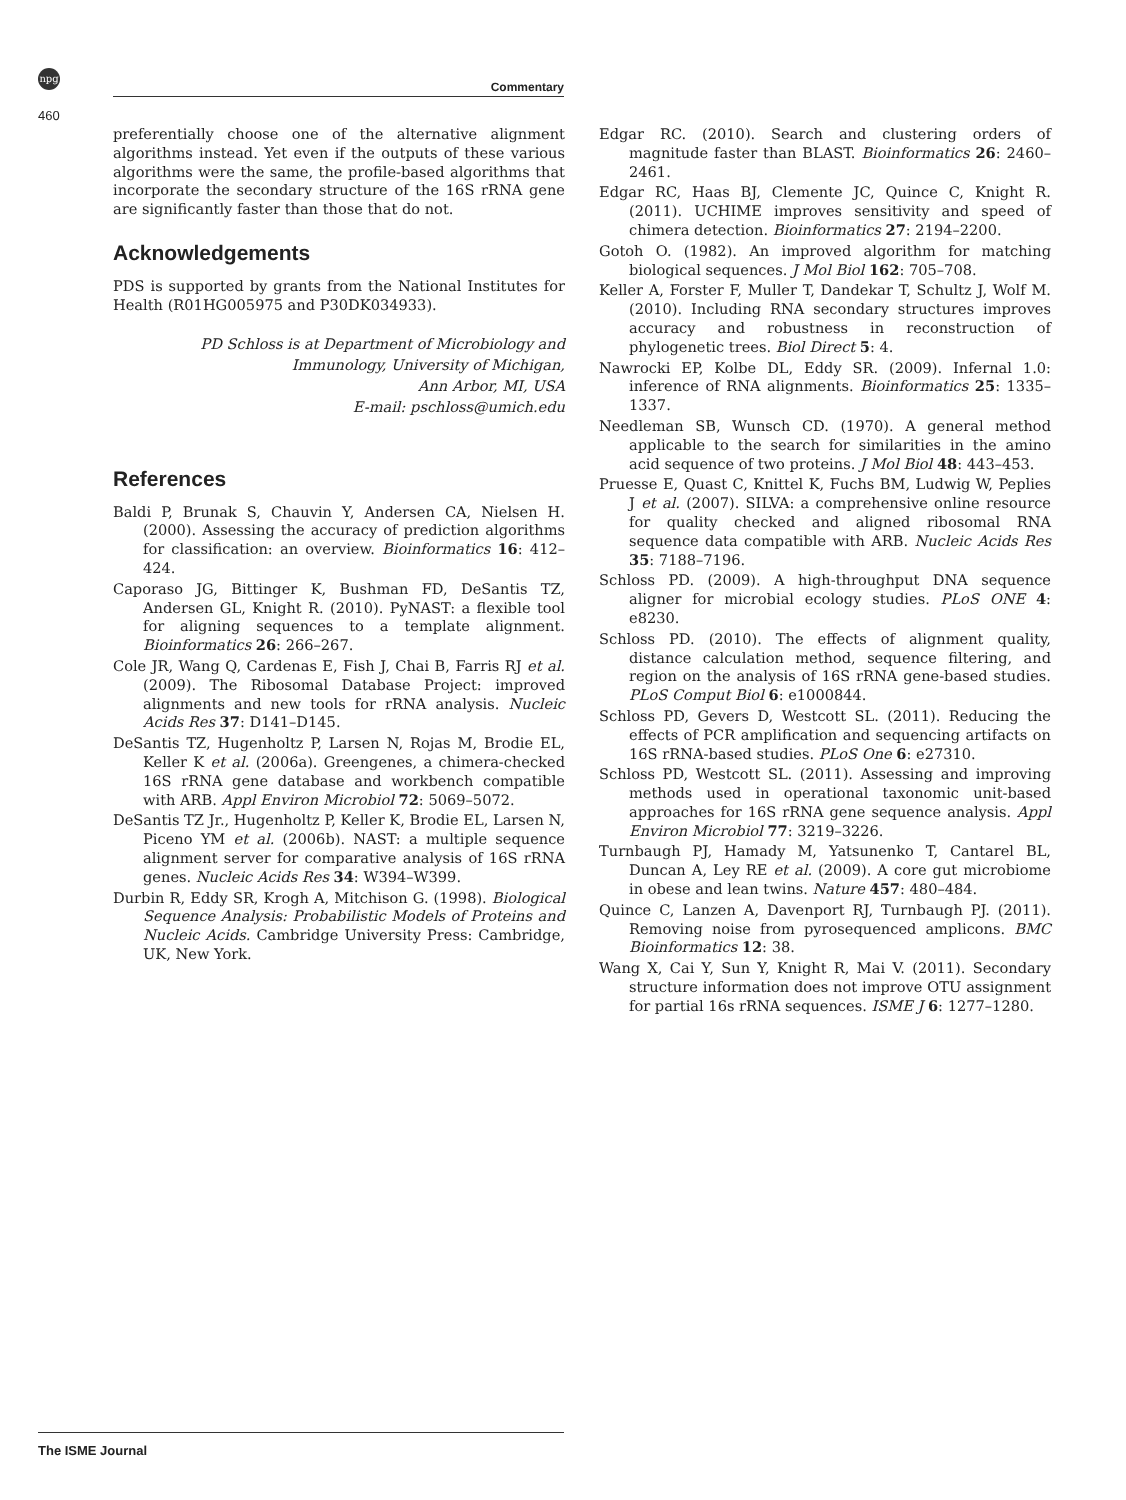npg
Commentary
460
preferentially choose one of the alternative alignment algorithms instead. Yet even if the outputs of these various algorithms were the same, the profile-based algorithms that incorporate the secondary structure of the 16S rRNA gene are significantly faster than those that do not.
Acknowledgements
PDS is supported by grants from the National Institutes for Health (R01HG005975 and P30DK034933).
PD Schloss is at Department of Microbiology and
Immunology, University of Michigan,
Ann Arbor, MI, USA
E-mail: pschloss@umich.edu
References
Baldi P, Brunak S, Chauvin Y, Andersen CA, Nielsen H. (2000). Assessing the accuracy of prediction algorithms for classification: an overview. Bioinformatics 16: 412–424.
Caporaso JG, Bittinger K, Bushman FD, DeSantis TZ, Andersen GL, Knight R. (2010). PyNAST: a flexible tool for aligning sequences to a template alignment. Bioinformatics 26: 266–267.
Cole JR, Wang Q, Cardenas E, Fish J, Chai B, Farris RJ et al. (2009). The Ribosomal Database Project: improved alignments and new tools for rRNA analysis. Nucleic Acids Res 37: D141–D145.
DeSantis TZ, Hugenholtz P, Larsen N, Rojas M, Brodie EL, Keller K et al. (2006a). Greengenes, a chimera-checked 16S rRNA gene database and workbench compatible with ARB. Appl Environ Microbiol 72: 5069–5072.
DeSantis TZ Jr., Hugenholtz P, Keller K, Brodie EL, Larsen N, Piceno YM et al. (2006b). NAST: a multiple sequence alignment server for comparative analysis of 16S rRNA genes. Nucleic Acids Res 34: W394–W399.
Durbin R, Eddy SR, Krogh A, Mitchison G. (1998). Biological Sequence Analysis: Probabilistic Models of Proteins and Nucleic Acids. Cambridge University Press: Cambridge, UK, New York.
Edgar RC. (2010). Search and clustering orders of magnitude faster than BLAST. Bioinformatics 26: 2460–2461.
Edgar RC, Haas BJ, Clemente JC, Quince C, Knight R. (2011). UCHIME improves sensitivity and speed of chimera detection. Bioinformatics 27: 2194–2200.
Gotoh O. (1982). An improved algorithm for matching biological sequences. J Mol Biol 162: 705–708.
Keller A, Forster F, Muller T, Dandekar T, Schultz J, Wolf M. (2010). Including RNA secondary structures improves accuracy and robustness in reconstruction of phylogenetic trees. Biol Direct 5: 4.
Nawrocki EP, Kolbe DL, Eddy SR. (2009). Infernal 1.0: inference of RNA alignments. Bioinformatics 25: 1335–1337.
Needleman SB, Wunsch CD. (1970). A general method applicable to the search for similarities in the amino acid sequence of two proteins. J Mol Biol 48: 443–453.
Pruesse E, Quast C, Knittel K, Fuchs BM, Ludwig W, Peplies J et al. (2007). SILVA: a comprehensive online resource for quality checked and aligned ribosomal RNA sequence data compatible with ARB. Nucleic Acids Res 35: 7188–7196.
Schloss PD. (2009). A high-throughput DNA sequence aligner for microbial ecology studies. PLoS ONE 4: e8230.
Schloss PD. (2010). The effects of alignment quality, distance calculation method, sequence filtering, and region on the analysis of 16S rRNA gene-based studies. PLoS Comput Biol 6: e1000844.
Schloss PD, Gevers D, Westcott SL. (2011). Reducing the effects of PCR amplification and sequencing artifacts on 16S rRNA-based studies. PLoS One 6: e27310.
Schloss PD, Westcott SL. (2011). Assessing and improving methods used in operational taxonomic unit-based approaches for 16S rRNA gene sequence analysis. Appl Environ Microbiol 77: 3219–3226.
Turnbaugh PJ, Hamady M, Yatsunenko T, Cantarel BL, Duncan A, Ley RE et al. (2009). A core gut microbiome in obese and lean twins. Nature 457: 480–484.
Quince C, Lanzen A, Davenport RJ, Turnbaugh PJ. (2011). Removing noise from pyrosequenced amplicons. BMC Bioinformatics 12: 38.
Wang X, Cai Y, Sun Y, Knight R, Mai V. (2011). Secondary structure information does not improve OTU assignment for partial 16s rRNA sequences. ISME J 6: 1277–1280.
The ISME Journal